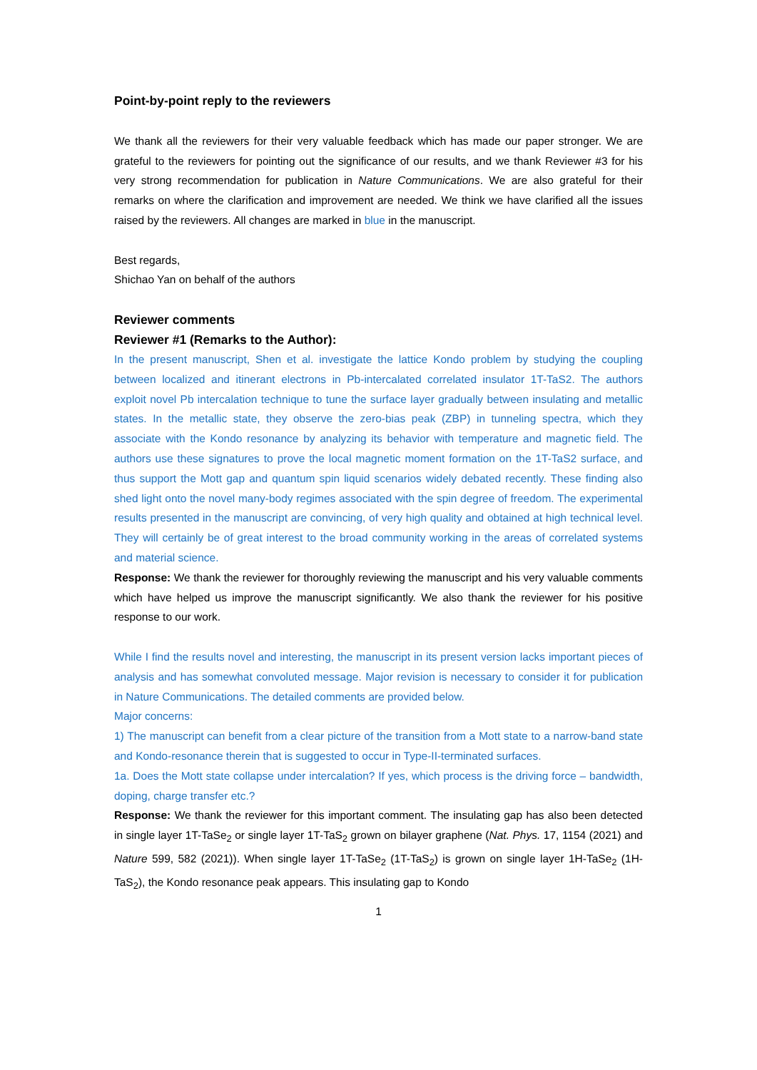Point-by-point reply to the reviewers
We thank all the reviewers for their very valuable feedback which has made our paper stronger. We are grateful to the reviewers for pointing out the significance of our results, and we thank Reviewer #3 for his very strong recommendation for publication in Nature Communications. We are also grateful for their remarks on where the clarification and improvement are needed. We think we have clarified all the issues raised by the reviewers. All changes are marked in blue in the manuscript.
Best regards,
Shichao Yan on behalf of the authors
Reviewer comments
Reviewer #1 (Remarks to the Author):
In the present manuscript, Shen et al. investigate the lattice Kondo problem by studying the coupling between localized and itinerant electrons in Pb-intercalated correlated insulator 1T-TaS2. The authors exploit novel Pb intercalation technique to tune the surface layer gradually between insulating and metallic states. In the metallic state, they observe the zero-bias peak (ZBP) in tunneling spectra, which they associate with the Kondo resonance by analyzing its behavior with temperature and magnetic field. The authors use these signatures to prove the local magnetic moment formation on the 1T-TaS2 surface, and thus support the Mott gap and quantum spin liquid scenarios widely debated recently. These finding also shed light onto the novel many-body regimes associated with the spin degree of freedom. The experimental results presented in the manuscript are convincing, of very high quality and obtained at high technical level. They will certainly be of great interest to the broad community working in the areas of correlated systems and material science.
Response: We thank the reviewer for thoroughly reviewing the manuscript and his very valuable comments which have helped us improve the manuscript significantly. We also thank the reviewer for his positive response to our work.
While I find the results novel and interesting, the manuscript in its present version lacks important pieces of analysis and has somewhat convoluted message. Major revision is necessary to consider it for publication in Nature Communications. The detailed comments are provided below.
Major concerns:
1) The manuscript can benefit from a clear picture of the transition from a Mott state to a narrow-band state and Kondo-resonance therein that is suggested to occur in Type-II-terminated surfaces.
1a. Does the Mott state collapse under intercalation? If yes, which process is the driving force – bandwidth, doping, charge transfer etc.?
Response: We thank the reviewer for this important comment. The insulating gap has also been detected in single layer 1T-TaSe<sub>2</sub> or single layer 1T-TaS<sub>2</sub> grown on bilayer graphene (Nat. Phys. 17, 1154 (2021) and Nature 599, 582 (2021)). When single layer 1T-TaSe<sub>2</sub> (1T-TaS<sub>2</sub>) is grown on single layer 1H-TaSe<sub>2</sub> (1H-TaS<sub>2</sub>), the Kondo resonance peak appears. This insulating gap to Kondo
1